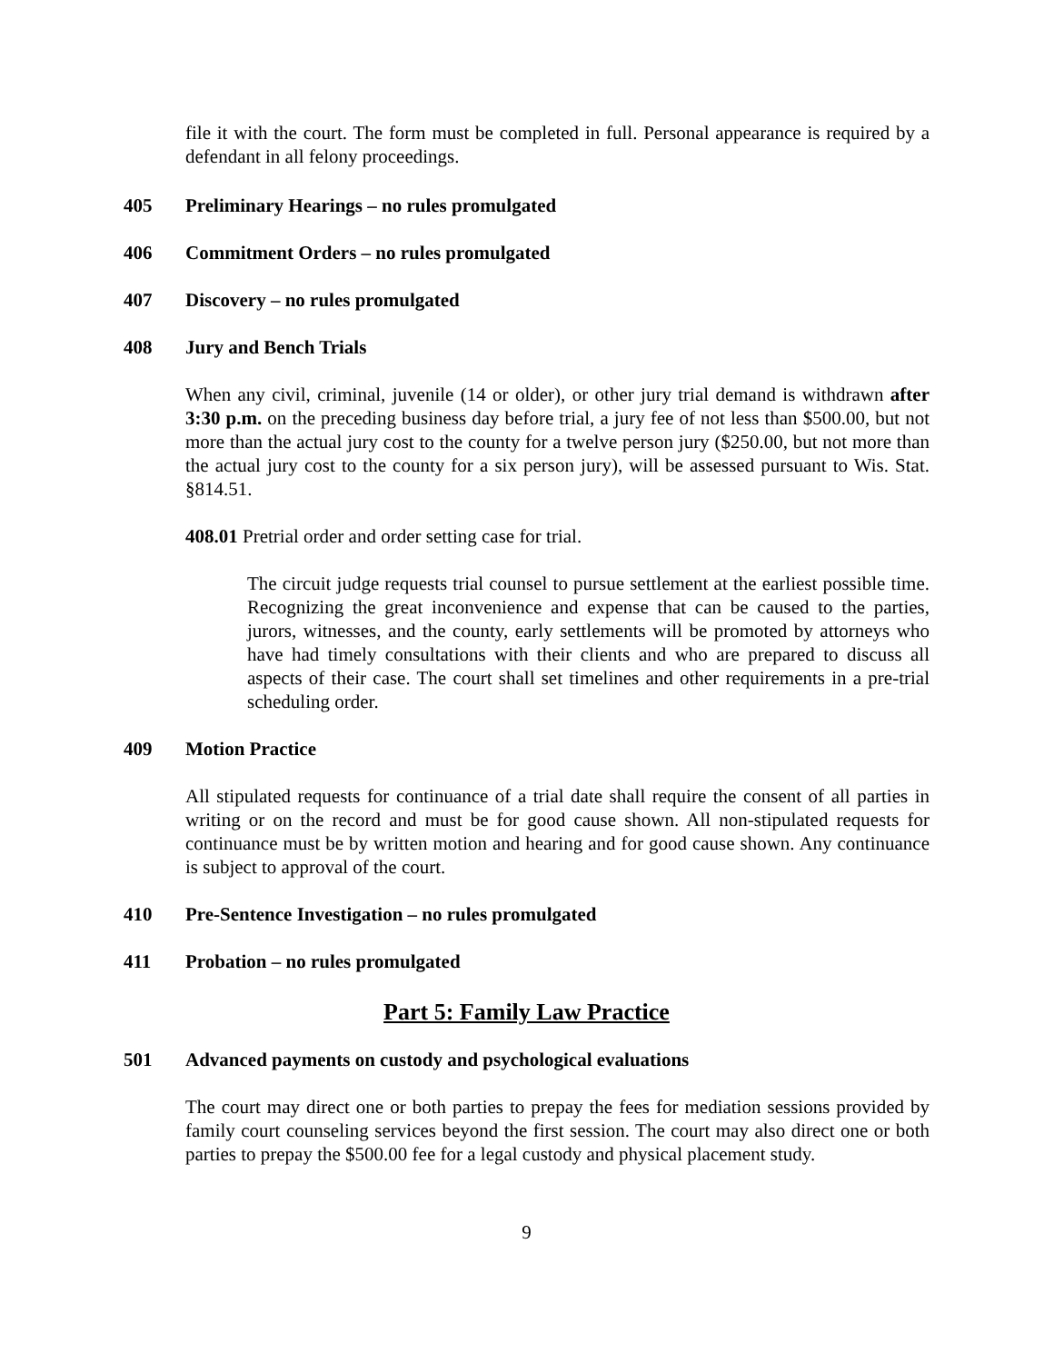file it with the court. The form must be completed in full. Personal appearance is required by a defendant in all felony proceedings.
405 Preliminary Hearings – no rules promulgated
406 Commitment Orders – no rules promulgated
407 Discovery – no rules promulgated
408 Jury and Bench Trials
When any civil, criminal, juvenile (14 or older), or other jury trial demand is withdrawn after 3:30 p.m. on the preceding business day before trial, a jury fee of not less than $500.00, but not more than the actual jury cost to the county for a twelve person jury ($250.00, but not more than the actual jury cost to the county for a six person jury), will be assessed pursuant to Wis. Stat. §814.51.
408.01 Pretrial order and order setting case for trial.
The circuit judge requests trial counsel to pursue settlement at the earliest possible time. Recognizing the great inconvenience and expense that can be caused to the parties, jurors, witnesses, and the county, early settlements will be promoted by attorneys who have had timely consultations with their clients and who are prepared to discuss all aspects of their case. The court shall set timelines and other requirements in a pre-trial scheduling order.
409 Motion Practice
All stipulated requests for continuance of a trial date shall require the consent of all parties in writing or on the record and must be for good cause shown. All non-stipulated requests for continuance must be by written motion and hearing and for good cause shown. Any continuance is subject to approval of the court.
410 Pre-Sentence Investigation – no rules promulgated
411 Probation – no rules promulgated
Part 5: Family Law Practice
501 Advanced payments on custody and psychological evaluations
The court may direct one or both parties to prepay the fees for mediation sessions provided by family court counseling services beyond the first session. The court may also direct one or both parties to prepay the $500.00 fee for a legal custody and physical placement study.
9